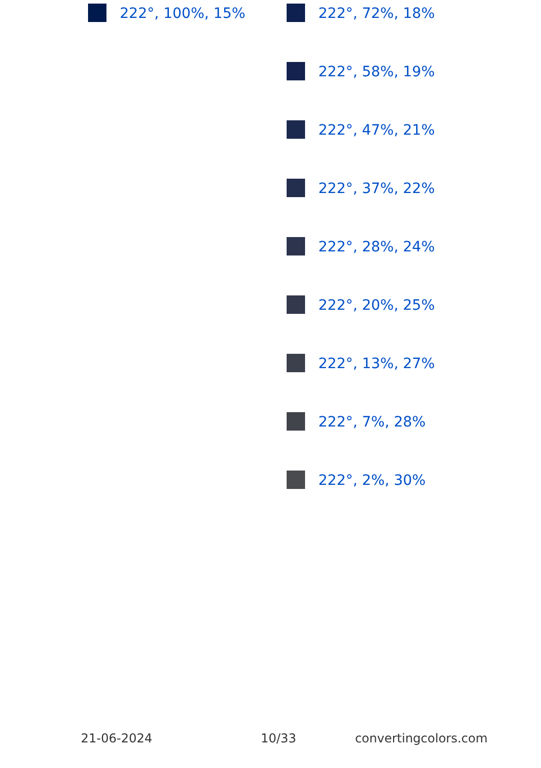222°, 100%, 15% 222°, 72%, 18%
222°, 58%, 19%
222°, 47%, 21%
222°, 37%, 22%
222°, 28%, 24%
222°, 20%, 25%
222°, 13%, 27%
222°, 7%, 28%
222°, 2%, 30%
21-06-2024 10/33 convertingcolors.com